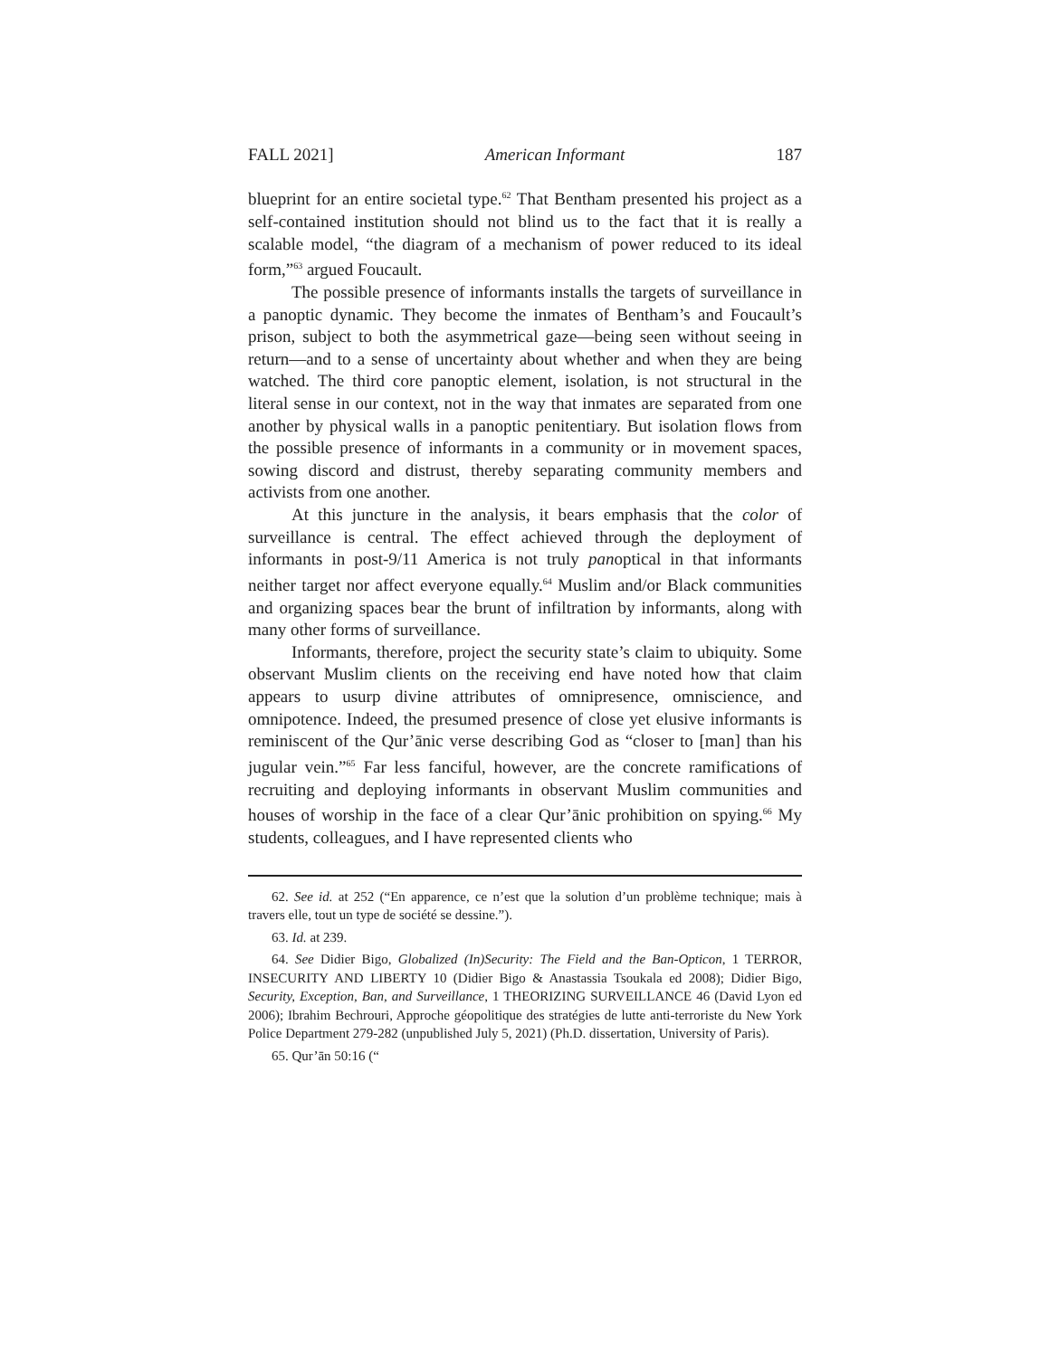FALL 2021] American Informant 187
blueprint for an entire societal type.<sup>62</sup> That Bentham presented his project as a self-contained institution should not blind us to the fact that it is really a scalable model, “the diagram of a mechanism of power reduced to its ideal form,”<sup>63</sup> argued Foucault.
The possible presence of informants installs the targets of surveillance in a panoptic dynamic. They become the inmates of Bentham’s and Foucault’s prison, subject to both the asymmetrical gaze—being seen without seeing in return—and to a sense of uncertainty about whether and when they are being watched. The third core panoptic element, isolation, is not structural in the literal sense in our context, not in the way that inmates are separated from one another by physical walls in a panoptic penitentiary. But isolation flows from the possible presence of informants in a community or in movement spaces, sowing discord and distrust, thereby separating community members and activists from one another.
At this juncture in the analysis, it bears emphasis that the color of surveillance is central. The effect achieved through the deployment of informants in post-9/11 America is not truly panoptical in that informants neither target nor affect everyone equally.<sup>64</sup> Muslim and/or Black communities and organizing spaces bear the brunt of infiltration by informants, along with many other forms of surveillance.
Informants, therefore, project the security state’s claim to ubiquity. Some observant Muslim clients on the receiving end have noted how that claim appears to usurp divine attributes of omnipresence, omniscience, and omnipotence. Indeed, the presumed presence of close yet elusive informants is reminiscent of the Qur’ānic verse describing God as “closer to [man] than his jugular vein.”<sup>65</sup> Far less fanciful, however, are the concrete ramifications of recruiting and deploying informants in observant Muslim communities and houses of worship in the face of a clear Qur’ānic prohibition on spying.<sup>66</sup> My students, colleagues, and I have represented clients who
62. See id. at 252 (“En apparence, ce n’est que la solution d’un problème technique; mais à travers elle, tout un type de société se dessine.”).
63. Id. at 239.
64. See Didier Bigo, Globalized (In)Security: The Field and the Ban-Opticon, 1 TERROR, INSECURITY AND LIBERTY 10 (Didier Bigo & Anastassia Tsoukala ed 2008); Didier Bigo, Security, Exception, Ban, and Surveillance, 1 THEORIZING SURVEILLANCE 46 (David Lyon ed 2006); Ibrahim Bechrouri, Approche géopolitique des stratégies de lutte anti-terroriste du New York Police Department 279-282 (unpublished July 5, 2021) (Ph.D. dissertation, University of Paris).
65. Qur’ān 50:16 (“